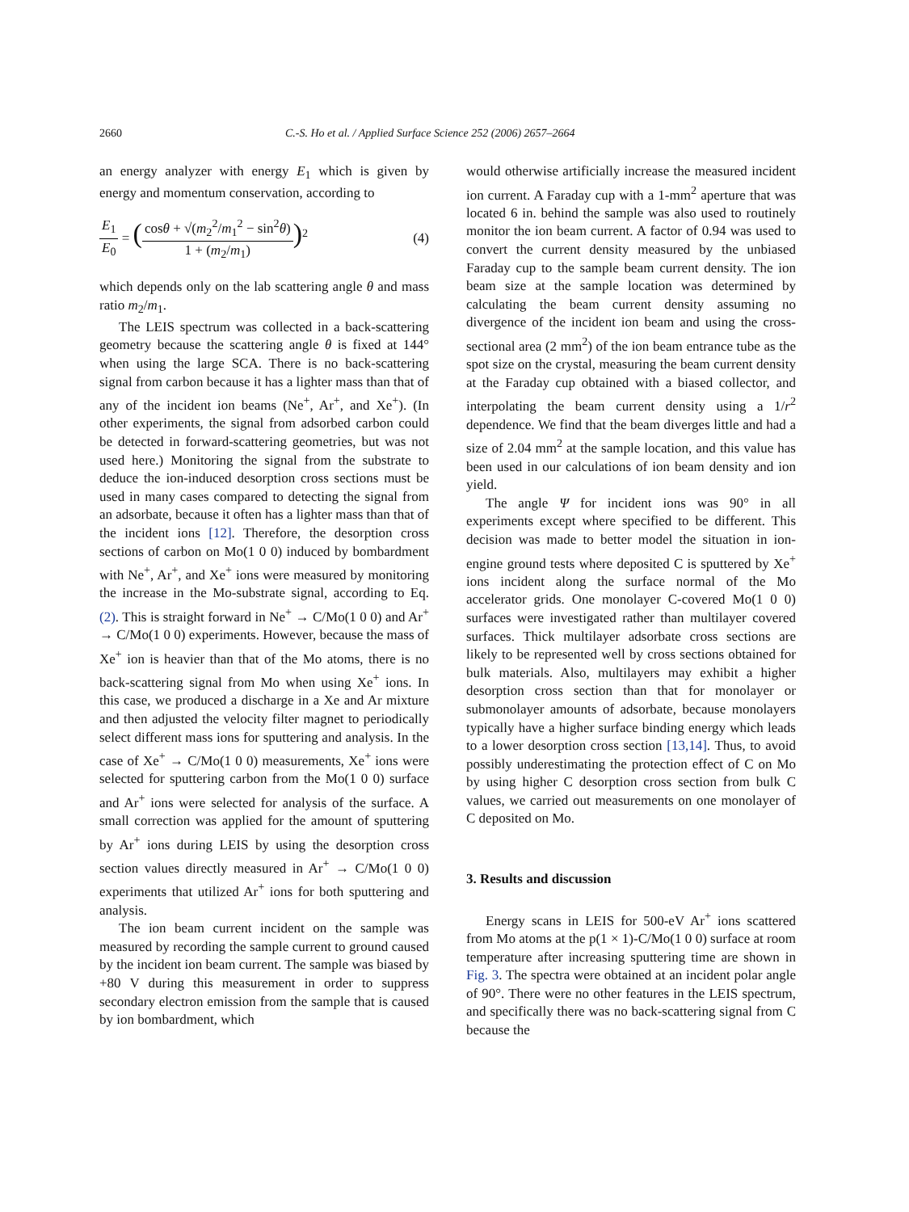2660 C.-S. Ho et al. / Applied Surface Science 252 (2006) 2657–2664
an energy analyzer with energy E<sub>1</sub> which is given by energy and momentum conservation, according to
E<sub>1</sub> E<sub>0</sub> = (cosθ + √(m<sub>2</sub><sup>2</sup>/m<sub>1</sub><sup>2</sup> − sin<sup>2</sup>θ) 1 + (m<sub>2</sub>/m<sub>1</sub>))<sup>2</sup>
(4)
which depends only on the lab scattering angle θ and mass ratio m<sub>2</sub>/m<sub>1</sub>.
The LEIS spectrum was collected in a back-scattering geometry because the scattering angle θ is fixed at 144° when using the large SCA. There is no back-scattering signal from carbon because it has a lighter mass than that of any of the incident ion beams (Ne<sup>+</sup>, Ar<sup>+</sup>, and Xe<sup>+</sup>). (In other experiments, the signal from adsorbed carbon could be detected in forward-scattering geometries, but was not used here.) Monitoring the signal from the substrate to deduce the ion-induced desorption cross sections must be used in many cases compared to detecting the signal from an adsorbate, because it often has a lighter mass than that of the incident ions [12]. Therefore, the desorption cross sections of carbon on Mo(1 0 0) induced by bombardment with Ne<sup>+</sup>, Ar<sup>+</sup>, and Xe<sup>+</sup> ions were measured by monitoring the increase in the Mo-substrate signal, according to Eq. (2). This is straight forward in Ne<sup>+</sup> → C/Mo(1 0 0) and Ar<sup>+</sup> → C/Mo(1 0 0) experiments. However, because the mass of Xe<sup>+</sup> ion is heavier than that of the Mo atoms, there is no back-scattering signal from Mo when using Xe<sup>+</sup> ions. In this case, we produced a discharge in a Xe and Ar mixture and then adjusted the velocity filter magnet to periodically select different mass ions for sputtering and analysis. In the case of Xe<sup>+</sup> → C/Mo(1 0 0) measurements, Xe<sup>+</sup> ions were selected for sputtering carbon from the Mo(1 0 0) surface and Ar<sup>+</sup> ions were selected for analysis of the surface. A small correction was applied for the amount of sputtering by Ar<sup>+</sup> ions during LEIS by using the desorption cross section values directly measured in Ar<sup>+</sup> → C/Mo(1 0 0) experiments that utilized Ar<sup>+</sup> ions for both sputtering and analysis.
The ion beam current incident on the sample was measured by recording the sample current to ground caused by the incident ion beam current. The sample was biased by +80 V during this measurement in order to suppress secondary electron emission from the sample that is caused by ion bombardment, which
would otherwise artificially increase the measured incident ion current. A Faraday cup with a 1-mm<sup>2</sup> aperture that was located 6 in. behind the sample was also used to routinely monitor the ion beam current. A factor of 0.94 was used to convert the current density measured by the unbiased Faraday cup to the sample beam current density. The ion beam size at the sample location was determined by calculating the beam current density assuming no divergence of the incident ion beam and using the cross-sectional area (2 mm<sup>2</sup>) of the ion beam entrance tube as the spot size on the crystal, measuring the beam current density at the Faraday cup obtained with a biased collector, and interpolating the beam current density using a 1/r<sup>2</sup> dependence. We find that the beam diverges little and had a size of 2.04 mm<sup>2</sup> at the sample location, and this value has been used in our calculations of ion beam density and ion yield.
The angle Ψ for incident ions was 90° in all experiments except where specified to be different. This decision was made to better model the situation in ion-engine ground tests where deposited C is sputtered by Xe<sup>+</sup> ions incident along the surface normal of the Mo accelerator grids. One monolayer C-covered Mo(1 0 0) surfaces were investigated rather than multilayer covered surfaces. Thick multilayer adsorbate cross sections are likely to be represented well by cross sections obtained for bulk materials. Also, multilayers may exhibit a higher desorption cross section than that for monolayer or submonolayer amounts of adsorbate, because monolayers typically have a higher surface binding energy which leads to a lower desorption cross section [13,14]. Thus, to avoid possibly underestimating the protection effect of C on Mo by using higher C desorption cross section from bulk C values, we carried out measurements on one monolayer of C deposited on Mo.
3. Results and discussion
Energy scans in LEIS for 500-eV Ar<sup>+</sup> ions scattered from Mo atoms at the p(1 × 1)-C/Mo(1 0 0) surface at room temperature after increasing sputtering time are shown in Fig. 3. The spectra were obtained at an incident polar angle of 90°. There were no other features in the LEIS spectrum, and specifically there was no back-scattering signal from C because the